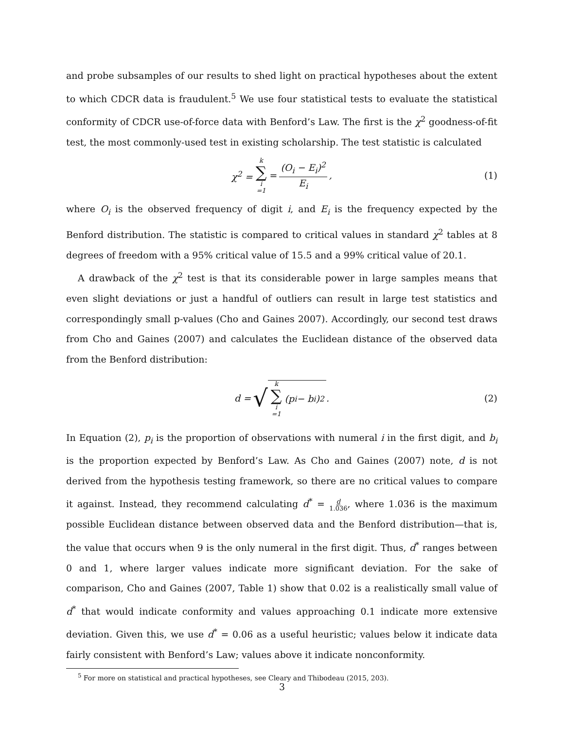and probe subsamples of our results to shed light on practical hypotheses about the extent to which CDCR data is fraudulent.<sup>5</sup> We use four statistical tests to evaluate the statistical conformity of CDCR use-of-force data with Benford’s Law. The first is the χ<sup>2</sup> goodness-of-fit test, the most commonly-used test in existing scholarship. The test statistic is calculated
χ<sup>2</sup> = k ∑ i =1 = (O<sub>i</sub> − E<sub>i</sub>)<sup>2</sup> E<sub>i</sub>, (1)
where O<sub>i</sub> is the observed frequency of digit i, and E<sub>i</sub> is the frequency expected by the Benford distribution. The statistic is compared to critical values in standard χ<sup>2</sup> tables at 8 degrees of freedom with a 95% critical value of 15.5 and a 99% critical value of 20.1.
A drawback of the χ<sup>2</sup> test is that its considerable power in large samples means that even slight deviations or just a handful of outliers can result in large test statistics and correspondingly small p-values (Cho and Gaines 2007). Accordingly, our second test draws from Cho and Gaines (2007) and calculates the Euclidean distance of the observed data from the Benford distribution:
d = √ k ∑ i =1 (p<sub>i</sub> − b<sub>i</sub>)<sup>2</sup>. (2)
In Equation (2), p<sub>i</sub> is the proportion of observations with numeral i in the first digit, and b<sub>i</sub> is the proportion expected by Benford’s Law. As Cho and Gaines (2007) note, d is not derived from the hypothesis testing framework, so there are no critical values to compare it against. Instead, they recommend calculating d<sup>*</sup> = d 1.036, where 1.036 is the maximum possible Euclidean distance between observed data and the Benford distribution—that is, the value that occurs when 9 is the only numeral in the first digit. Thus, d<sup>*</sup> ranges between 0 and 1, where larger values indicate more significant deviation. For the sake of comparison, Cho and Gaines (2007, Table 1) show that 0.02 is a realistically small value of d<sup>*</sup> that would indicate conformity and values approaching 0.1 indicate more extensive deviation. Given this, we use d<sup>*</sup> = 0.06 as a useful heuristic; values below it indicate data fairly consistent with Benford’s Law; values above it indicate nonconformity.
<sup>5</sup> For more on statistical and practical hypotheses, see Cleary and Thibodeau (2015, 203).
3